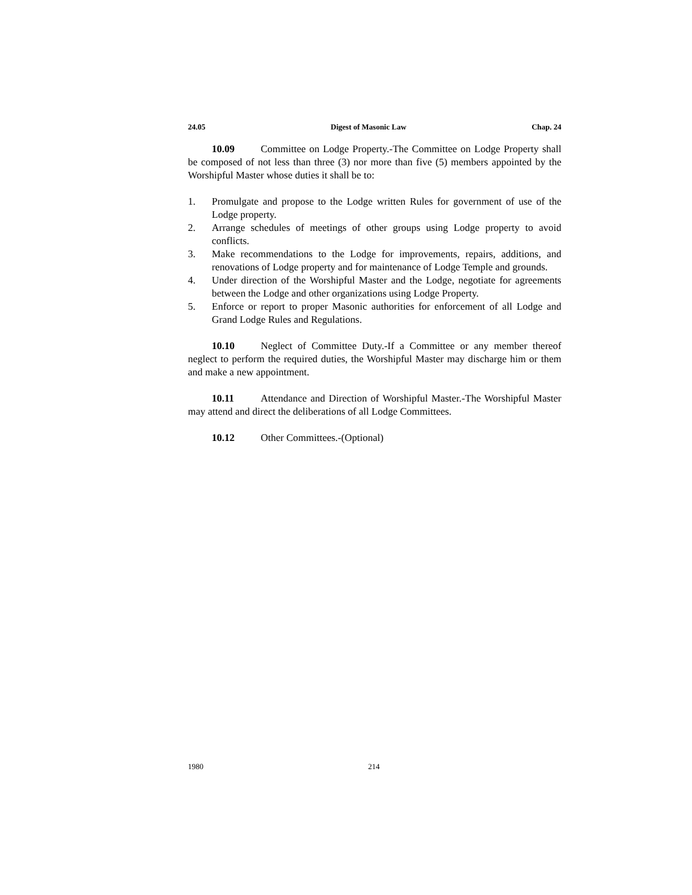24.05 Digest of Masonic Law Chap. 24
10.09 Committee on Lodge Property.-The Committee on Lodge Property shall be composed of not less than three (3) nor more than five (5) members appointed by the Worshipful Master whose duties it shall be to:
1. Promulgate and propose to the Lodge written Rules for government of use of the Lodge property.
2. Arrange schedules of meetings of other groups using Lodge property to avoid conflicts.
3. Make recommendations to the Lodge for improvements, repairs, additions, and renovations of Lodge property and for maintenance of Lodge Temple and grounds.
4. Under direction of the Worshipful Master and the Lodge, negotiate for agreements between the Lodge and other organizations using Lodge Property.
5. Enforce or report to proper Masonic authorities for enforcement of all Lodge and Grand Lodge Rules and Regulations.
10.10 Neglect of Committee Duty.-If a Committee or any member thereof neglect to perform the required duties, the Worshipful Master may discharge him or them and make a new appointment.
10.11 Attendance and Direction of Worshipful Master.-The Worshipful Master may attend and direct the deliberations of all Lodge Committees.
10.12 Other Committees.-(Optional)
1980 214